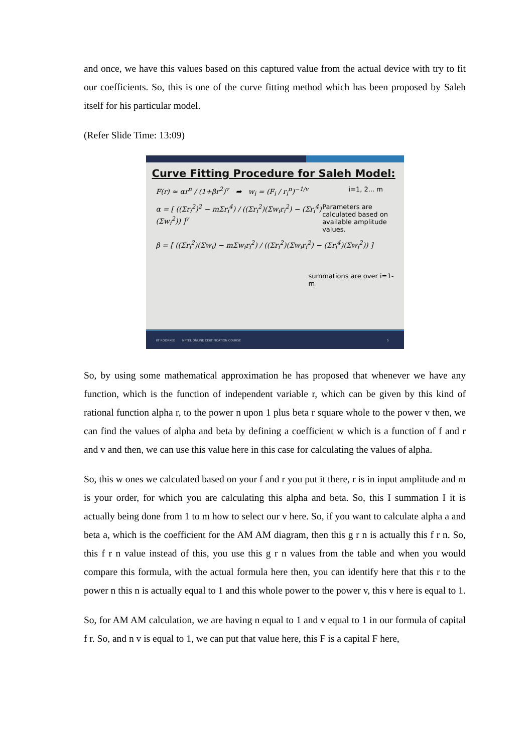and once, we have this values based on this captured value from the actual device with try to fit our coefficients. So, this is one of the curve fitting method which has been proposed by Saleh itself for his particular model.
(Refer Slide Time: 13:09)
Curve Fitting Procedure for Saleh Model:
F(r) ≈ αr<sup>n</sup> / (1+βr<sup>2</sup>)<sup>v</sup> ➡ w<sub>i</sub> = (F<sub>i</sub> / r<sub>i</sub><sup>n</sup>)<sup>−1/v</sup> i=1, 2... m
α = [ ((Σr<sub>i</sub><sup>2</sup>)<sup>2</sup> − mΣr<sub>i</sub><sup>4</sup>) / ((Σr<sub>i</sub><sup>2</sup>)(Σw<sub>i</sub>r<sub>i</sub><sup>2</sup>) − (Σr<sub>i</sub><sup>4</sup>)(Σw<sub>i</sub><sup>2</sup>)) ]<sup>v</sup> Parameters are calculated based on available amplitude values.
β = [ ((Σr<sub>i</sub><sup>2</sup>)(Σw<sub>i</sub>) − mΣw<sub>i</sub>r<sub>i</sub><sup>2</sup>) / ((Σr<sub>i</sub><sup>2</sup>)(Σw<sub>i</sub>r<sub>i</sub><sup>2</sup>) − (Σr<sub>i</sub><sup>4</sup>)(Σw<sub>i</sub><sup>2</sup>)) ]
summations are over i=1-m
IIT ROORKEE NPTEL ONLINE CERTIFICATION COURSE 5
So, by using some mathematical approximation he has proposed that whenever we have any function, which is the function of independent variable r, which can be given by this kind of rational function alpha r, to the power n upon 1 plus beta r square whole to the power v then, we can find the values of alpha and beta by defining a coefficient w which is a function of f and r and v and then, we can use this value here in this case for calculating the values of alpha.
So, this w ones we calculated based on your f and r you put it there, r is in input amplitude and m is your order, for which you are calculating this alpha and beta. So, this I summation I it is actually being done from 1 to m how to select our v here. So, if you want to calculate alpha a and beta a, which is the coefficient for the AM AM diagram, then this g r n is actually this f r n. So, this f r n value instead of this, you use this g r n values from the table and when you would compare this formula, with the actual formula here then, you can identify here that this r to the power n this n is actually equal to 1 and this whole power to the power v, this v here is equal to 1.
So, for AM AM calculation, we are having n equal to 1 and v equal to 1 in our formula of capital f r. So, and n v is equal to 1, we can put that value here, this F is a capital F here,